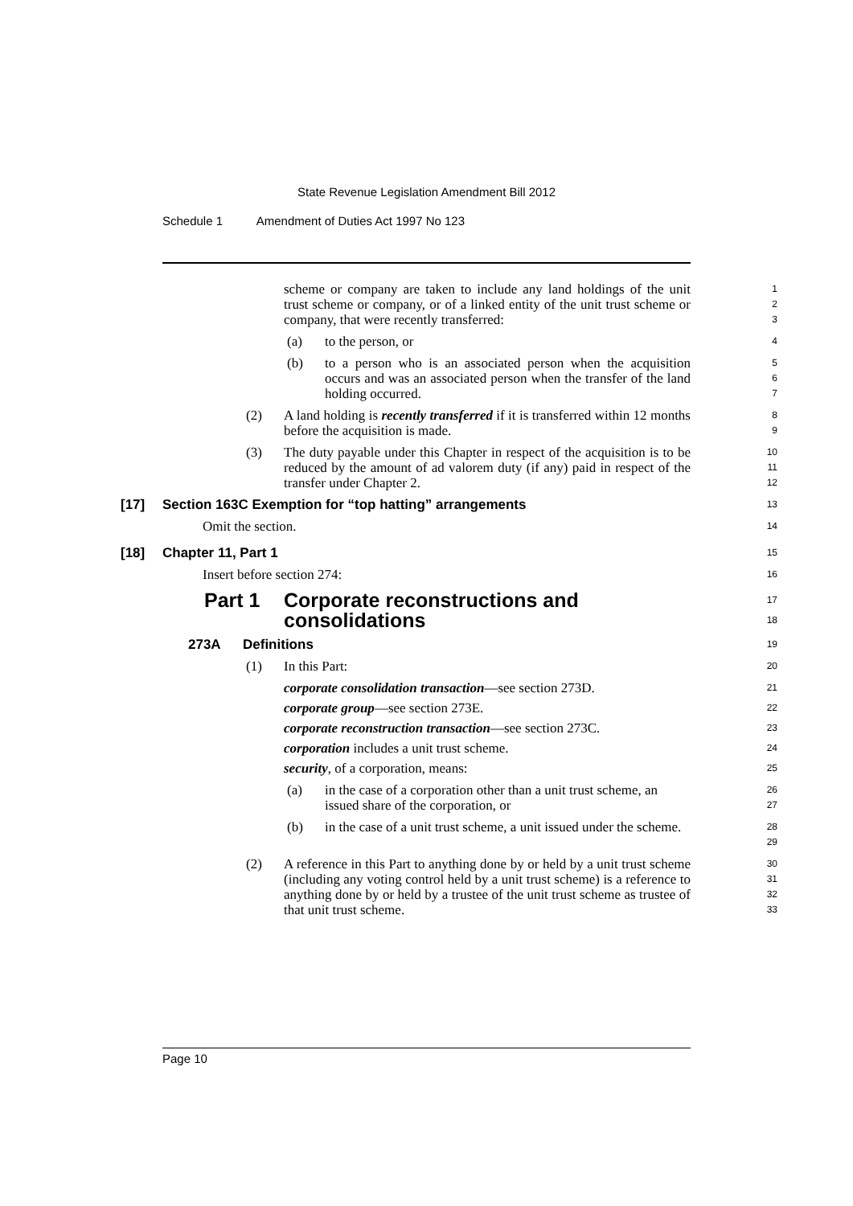State Revenue Legislation Amendment Bill 2012
Schedule 1 Amendment of Duties Act 1997 No 123
scheme or company are taken to include any land holdings of the unit trust scheme or company, or of a linked entity of the unit trust scheme or company, that were recently transferred:
1
2
3
(a) to the person, or
4
(b) to a person who is an associated person when the acquisition occurs and was an associated person when the transfer of the land holding occurred.
5
6
7
(2) A land holding is recently transferred if it is transferred within 12 months before the acquisition is made.
8
9
(3) The duty payable under this Chapter in respect of the acquisition is to be reduced by the amount of ad valorem duty (if any) paid in respect of the transfer under Chapter 2.
10
11
12
[17] Section 163C Exemption for “top hatting” arrangements
13
Omit the section.
14
[18] Chapter 11, Part 1
15
Insert before section 274:
16
Part 1 Corporate reconstructions and consolidations
17
18
273A Definitions
19
(1) In this Part:
20
corporate consolidation transaction—see section 273D.
21
corporate group—see section 273E.
22
corporate reconstruction transaction—see section 273C.
23
corporation includes a unit trust scheme.
24
security, of a corporation, means:
25
(a) in the case of a corporation other than a unit trust scheme, an issued share of the corporation, or
26
27
(b) in the case of a unit trust scheme, a unit issued under the scheme.
28
29
(2) A reference in this Part to anything done by or held by a unit trust scheme (including any voting control held by a unit trust scheme) is a reference to anything done by or held by a trustee of the unit trust scheme as trustee of that unit trust scheme.
30
31
32
33
Page 10